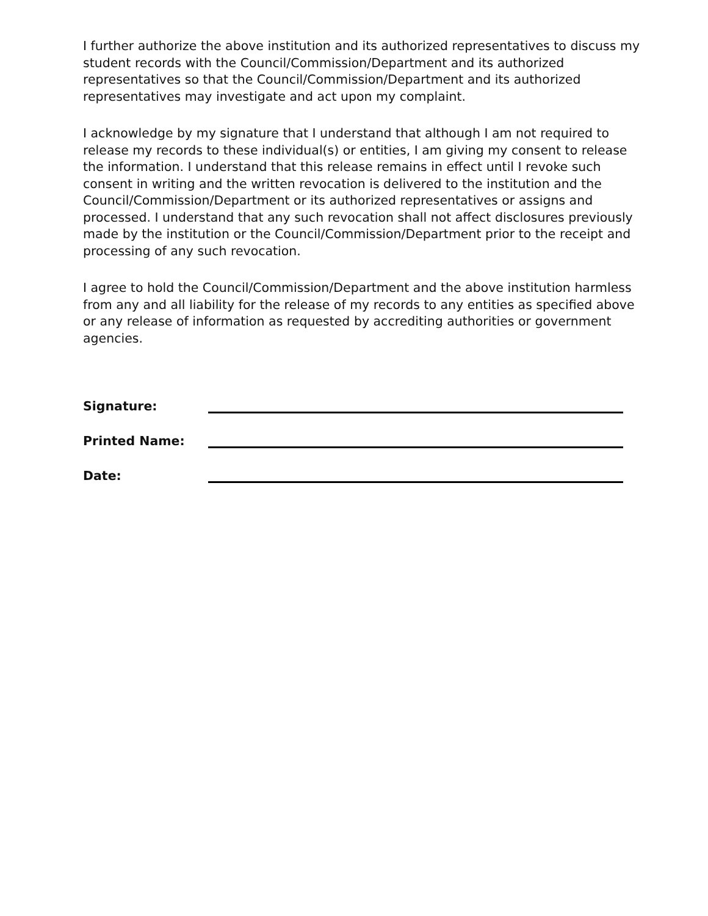I further authorize the above institution and its authorized representatives to discuss my student records with the Council/Commission/Department and its authorized representatives so that the Council/Commission/Department and its authorized representatives may investigate and act upon my complaint.
I acknowledge by my signature that I understand that although I am not required to release my records to these individual(s) or entities, I am giving my consent to release the information. I understand that this release remains in effect until I revoke such consent in writing and the written revocation is delivered to the institution and the Council/Commission/Department or its authorized representatives or assigns and processed. I understand that any such revocation shall not affect disclosures previously made by the institution or the Council/Commission/Department prior to the receipt and processing of any such revocation.
I agree to hold the Council/Commission/Department and the above institution harmless from any and all liability for the release of my records to any entities as specified above or any release of information as requested by accrediting authorities or government agencies.
Signature:
Printed Name:
Date: